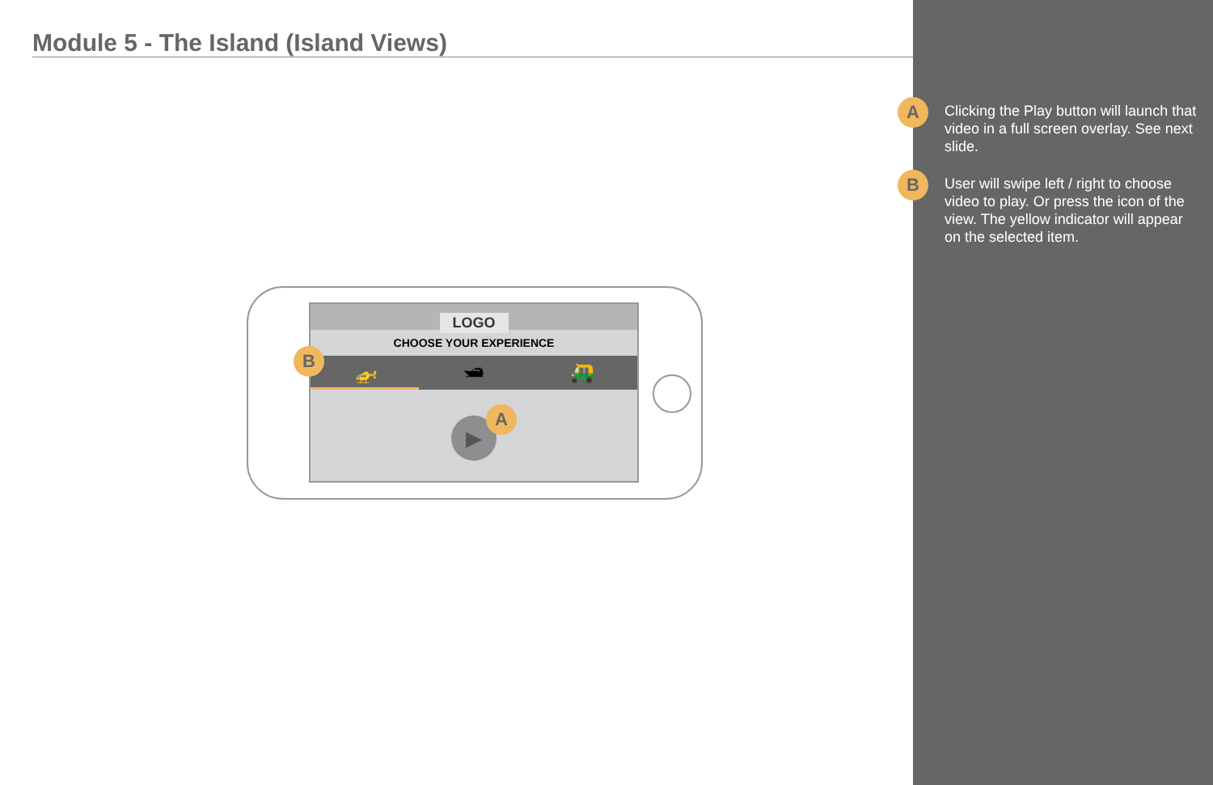Module 5 - The Island (Island Views)
LOGO
CHOOSE YOUR EXPERIENCE
🚁 🛥 🛺
▶
B
A
A
Clicking the Play button will launch that video in a full screen overlay. See next slide.
B
User will swipe left / right to choose video to play. Or press the icon of the view. The yellow indicator will appear on the selected item.